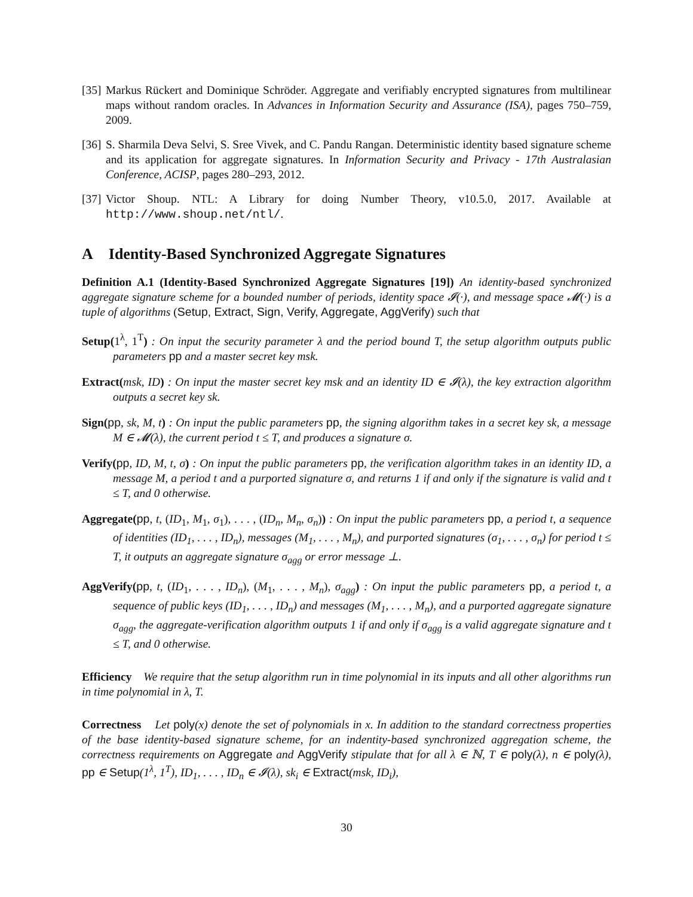[35]
Markus Rückert and Dominique Schröder. Aggregate and verifiably encrypted signatures from multilinear maps without random oracles. In Advances in Information Security and Assurance (ISA), pages 750–759, 2009.
[36]
S. Sharmila Deva Selvi, S. Sree Vivek, and C. Pandu Rangan. Deterministic identity based signature scheme and its application for aggregate signatures. In Information Security and Privacy - 17th Australasian Conference, ACISP, pages 280–293, 2012.
[37]
Victor Shoup. NTL: A Library for doing Number Theory, v10.5.0, 2017. Available at http://www.shoup.net/ntl/.
A Identity-Based Synchronized Aggregate Signatures
Definition A.1 (Identity-Based Synchronized Aggregate Signatures [19]) An identity-based synchronized aggregate signature scheme for a bounded number of periods, identity space 𝓘(·), and message space 𝓜(·) is a tuple of algorithms (Setup, Extract, Sign, Verify, Aggregate, AggVerify) such that
Setup(1<sup>λ</sup>, 1<sup>T</sup>) : On input the security parameter λ and the period bound T, the setup algorithm outputs public parameters pp and a master secret key msk.
Extract(msk, ID) : On input the master secret key msk and an identity ID ∈ 𝓘(λ), the key extraction algorithm outputs a secret key sk.
Sign(pp, sk, M, t) : On input the public parameters pp, the signing algorithm takes in a secret key sk, a message M ∈ 𝓜(λ), the current period t ≤ T, and produces a signature σ.
Verify(pp, ID, M, t, σ) : On input the public parameters pp, the verification algorithm takes in an identity ID, a message M, a period t and a purported signature σ, and returns 1 if and only if the signature is valid and t ≤ T, and 0 otherwise.
Aggregate(pp, t, (ID<sub>1</sub>, M<sub>1</sub>, σ<sub>1</sub>), . . . , (ID<sub>n</sub>, M<sub>n</sub>, σ<sub>n</sub>)) : On input the public parameters pp, a period t, a sequence of identities (ID<sub>1</sub>, . . . , ID<sub>n</sub>), messages (M<sub>1</sub>, . . . , M<sub>n</sub>), and purported signatures (σ<sub>1</sub>, . . . , σ<sub>n</sub>) for period t ≤ T, it outputs an aggregate signature σ<sub>agg</sub> or error message ⊥.
AggVerify(pp, t, (ID<sub>1</sub>, . . . , ID<sub>n</sub>), (M<sub>1</sub>, . . . , M<sub>n</sub>), σ<sub>agg</sub>) : On input the public parameters pp, a period t, a sequence of public keys (ID<sub>1</sub>, . . . , ID<sub>n</sub>) and messages (M<sub>1</sub>, . . . , M<sub>n</sub>), and a purported aggregate signature σ<sub>agg</sub>, the aggregate-verification algorithm outputs 1 if and only if σ<sub>agg</sub> is a valid aggregate signature and t ≤ T, and 0 otherwise.
Efficiency We require that the setup algorithm run in time polynomial in its inputs and all other algorithms run in time polynomial in λ, T.
Correctness Let poly(x) denote the set of polynomials in x. In addition to the standard correctness properties of the base identity-based signature scheme, for an indentity-based synchronized aggregation scheme, the correctness requirements on Aggregate and AggVerify stipulate that for all λ ∈ ℕ, T ∈ poly(λ), n ∈ poly(λ), pp ∈ Setup(1<sup>λ</sup>, 1<sup>T</sup>), ID<sub>1</sub>, . . . , ID<sub>n</sub> ∈ 𝓘(λ), sk<sub>i</sub> ∈ Extract(msk, ID<sub>i</sub>),
30